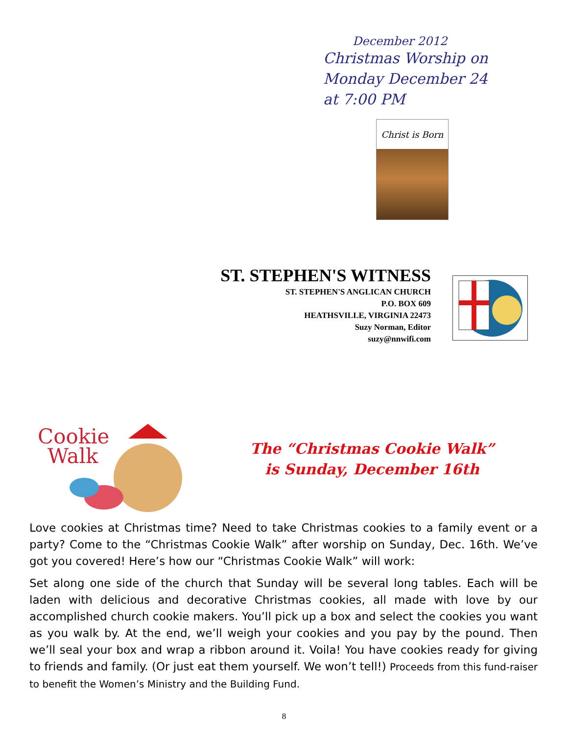December 2012
Christmas Worship on
Monday December 24
at 7:00 PM
Christ is Born
ST. STEPHEN'S WITNESS
ST. STEPHEN'S ANGLICAN CHURCH
P.O. BOX 609
HEATHSVILLE, VIRGINIA 22473
Suzy Norman, Editor
suzy@nnwifi.com
Cookie
Walk
The “Christmas Cookie Walk”
is Sunday, December 16th
Love cookies at Christmas time? Need to take Christmas cookies to a family event or a party? Come to the “Christmas Cookie Walk” after worship on Sunday, Dec. 16th. We’ve got you covered! Here’s how our “Christmas Cookie Walk” will work:
Set along one side of the church that Sunday will be several long tables. Each will be laden with delicious and decorative Christmas cookies, all made with love by our accomplished church cookie makers. You’ll pick up a box and select the cookies you want as you walk by. At the end, we’ll weigh your cookies and you pay by the pound. Then we’ll seal your box and wrap a ribbon around it. Voila! You have cookies ready for giving to friends and family. (Or just eat them yourself. We won’t tell!) Proceeds from this fund-raiser to benefit the Women’s Ministry and the Building Fund.
8